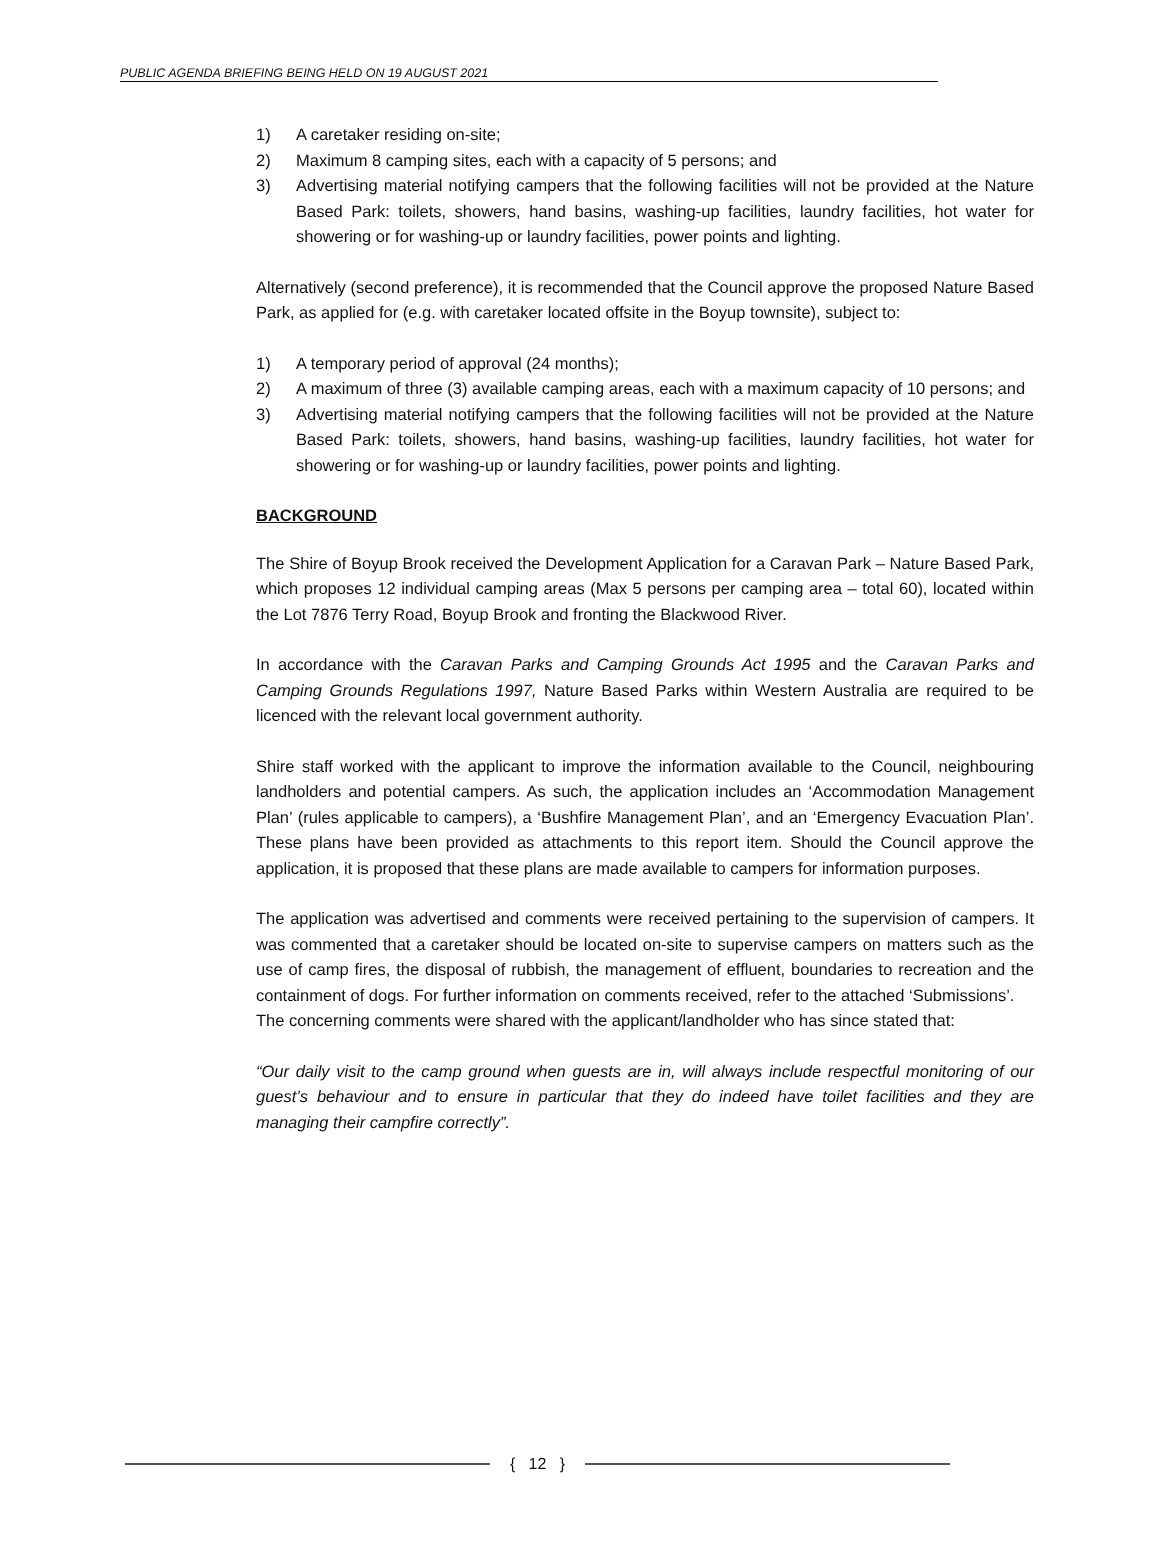PUBLIC AGENDA BRIEFING BEING HELD ON 19 AUGUST 2021
1) A caretaker residing on-site;
2) Maximum 8 camping sites, each with a capacity of 5 persons; and
3) Advertising material notifying campers that the following facilities will not be provided at the Nature Based Park: toilets, showers, hand basins, washing-up facilities, laundry facilities, hot water for showering or for washing-up or laundry facilities, power points and lighting.
Alternatively (second preference), it is recommended that the Council approve the proposed Nature Based Park, as applied for (e.g. with caretaker located offsite in the Boyup townsite), subject to:
1) A temporary period of approval (24 months);
2) A maximum of three (3) available camping areas, each with a maximum capacity of 10 persons; and
3) Advertising material notifying campers that the following facilities will not be provided at the Nature Based Park: toilets, showers, hand basins, washing-up facilities, laundry facilities, hot water for showering or for washing-up or laundry facilities, power points and lighting.
BACKGROUND
The Shire of Boyup Brook received the Development Application for a Caravan Park – Nature Based Park, which proposes 12 individual camping areas (Max 5 persons per camping area – total 60), located within the Lot 7876 Terry Road, Boyup Brook and fronting the Blackwood River.
In accordance with the Caravan Parks and Camping Grounds Act 1995 and the Caravan Parks and Camping Grounds Regulations 1997, Nature Based Parks within Western Australia are required to be licenced with the relevant local government authority.
Shire staff worked with the applicant to improve the information available to the Council, neighbouring landholders and potential campers. As such, the application includes an ‘Accommodation Management Plan’ (rules applicable to campers), a ‘Bushfire Management Plan’, and an ‘Emergency Evacuation Plan’. These plans have been provided as attachments to this report item. Should the Council approve the application, it is proposed that these plans are made available to campers for information purposes.
The application was advertised and comments were received pertaining to the supervision of campers. It was commented that a caretaker should be located on-site to supervise campers on matters such as the use of camp fires, the disposal of rubbish, the management of effluent, boundaries to recreation and the containment of dogs. For further information on comments received, refer to the attached ‘Submissions’.
The concerning comments were shared with the applicant/landholder who has since stated that:
“Our daily visit to the camp ground when guests are in, will always include respectful monitoring of our guest’s behaviour and to ensure in particular that they do indeed have toilet facilities and they are managing their campfire correctly”.
{ 12 }